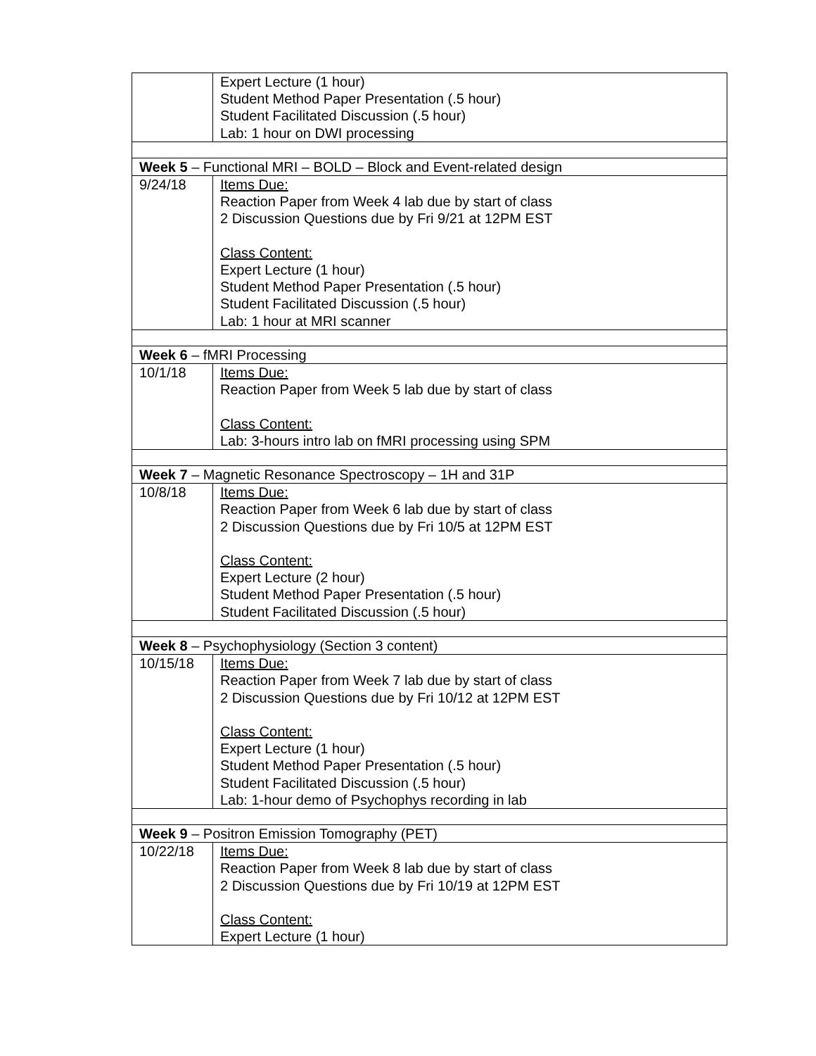| | Expert Lecture (1 hour) Student Method Paper Presentation (.5 hour) Student Facilitated Discussion (.5 hour) Lab: 1 hour on DWI processing |
| Week 5 – Functional MRI – BOLD – Block and Event-related design | |
| 9/24/18 | Items Due: Reaction Paper from Week 4 lab due by start of class 2 Discussion Questions due by Fri 9/21 at 12PM EST Class Content: Expert Lecture (1 hour) Student Method Paper Presentation (.5 hour) Student Facilitated Discussion (.5 hour) Lab: 1 hour at MRI scanner |
| Week 6 – fMRI Processing | |
| 10/1/18 | Items Due: Reaction Paper from Week 5 lab due by start of class Class Content: Lab: 3-hours intro lab on fMRI processing using SPM |
| Week 7 – Magnetic Resonance Spectroscopy – 1H and 31P | |
| 10/8/18 | Items Due: Reaction Paper from Week 6 lab due by start of class 2 Discussion Questions due by Fri 10/5 at 12PM EST Class Content: Expert Lecture (2 hour) Student Method Paper Presentation (.5 hour) Student Facilitated Discussion (.5 hour) |
| Week 8 – Psychophysiology (Section 3 content) | |
| 10/15/18 | Items Due: Reaction Paper from Week 7 lab due by start of class 2 Discussion Questions due by Fri 10/12 at 12PM EST Class Content: Expert Lecture (1 hour) Student Method Paper Presentation (.5 hour) Student Facilitated Discussion (.5 hour) Lab: 1-hour demo of Psychophys recording in lab |
| Week 9 – Positron Emission Tomography (PET) | |
| 10/22/18 | Items Due: Reaction Paper from Week 8 lab due by start of class 2 Discussion Questions due by Fri 10/19 at 12PM EST Class Content: Expert Lecture (1 hour) |